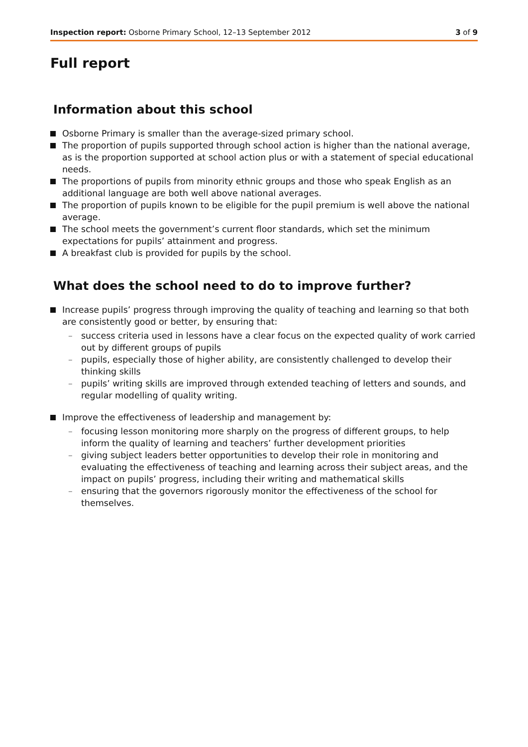Inspection report: Osborne Primary School, 12–13 September 2012 3 of 9
Full report
Information about this school
Osborne Primary is smaller than the average-sized primary school.
The proportion of pupils supported through school action is higher than the national average, as is the proportion supported at school action plus or with a statement of special educational needs.
The proportions of pupils from minority ethnic groups and those who speak English as an additional language are both well above national averages.
The proportion of pupils known to be eligible for the pupil premium is well above the national average.
The school meets the government’s current floor standards, which set the minimum expectations for pupils’ attainment and progress.
A breakfast club is provided for pupils by the school.
What does the school need to do to improve further?
Increase pupils’ progress through improving the quality of teaching and learning so that both are consistently good or better, by ensuring that:
– success criteria used in lessons have a clear focus on the expected quality of work carried out by different groups of pupils
– pupils, especially those of higher ability, are consistently challenged to develop their thinking skills
– pupils’ writing skills are improved through extended teaching of letters and sounds, and regular modelling of quality writing.
Improve the effectiveness of leadership and management by:
– focusing lesson monitoring more sharply on the progress of different groups, to help inform the quality of learning and teachers’ further development priorities
– giving subject leaders better opportunities to develop their role in monitoring and evaluating the effectiveness of teaching and learning across their subject areas, and the impact on pupils’ progress, including their writing and mathematical skills
– ensuring that the governors rigorously monitor the effectiveness of the school for themselves.